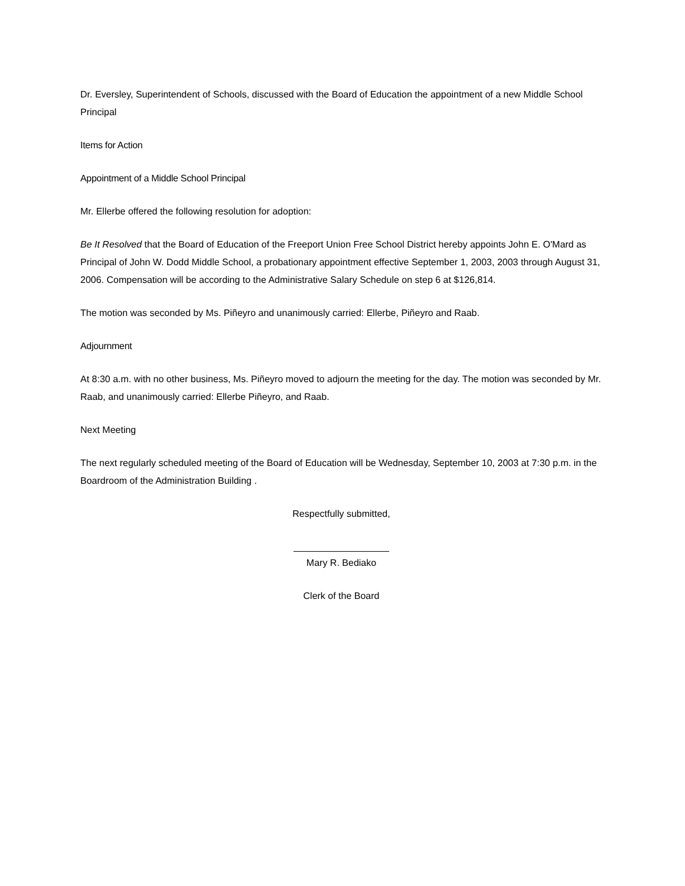Dr. Eversley, Superintendent of Schools, discussed with the Board of Education the appointment of a new Middle School Principal
Items for Action
Appointment of a Middle School Principal
Mr. Ellerbe offered the following resolution for adoption:
Be It Resolved that the Board of Education of the Freeport Union Free School District hereby appoints John E. O'Mard as Principal of John W. Dodd Middle School, a probationary appointment effective September 1, 2003, 2003 through August 31, 2006. Compensation will be according to the Administrative Salary Schedule on step 6 at $126,814.
The motion was seconded by Ms. Piñeyro and unanimously carried: Ellerbe, Piñeyro and Raab.
Adjournment
At 8:30 a.m. with no other business, Ms. Piñeyro moved to adjourn the meeting for the day. The motion was seconded by Mr. Raab, and unanimously carried: Ellerbe Piñeyro, and Raab.
Next Meeting
The next regularly scheduled meeting of the Board of Education will be Wednesday, September 10, 2003 at 7:30 p.m. in the Boardroom of the Administration Building .
Respectfully submitted,
Mary R. Bediako
Clerk of the Board